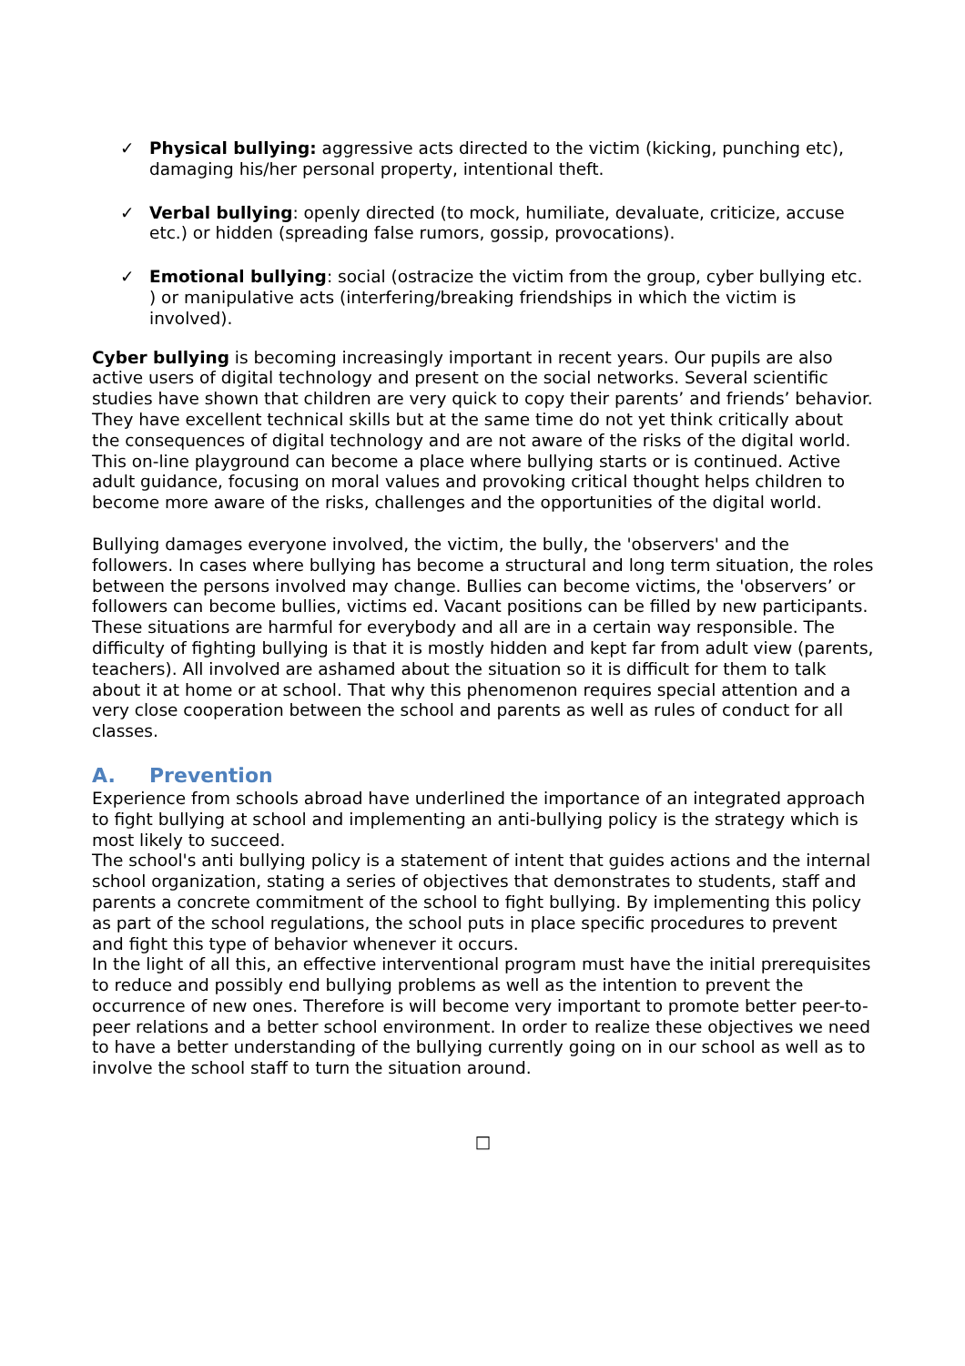✓ Physical bullying: aggressive acts directed to the victim (kicking, punching etc), damaging his/her personal property, intentional theft.
✓ Verbal bullying: openly directed (to mock, humiliate, devaluate, criticize, accuse etc.) or hidden (spreading false rumors, gossip, provocations).
✓ Emotional bullying: social (ostracize the victim from the group, cyber bullying etc. ) or manipulative acts (interfering/breaking friendships in which the victim is involved).
Cyber bullying is becoming increasingly important in recent years. Our pupils are also active users of digital technology and present on the social networks. Several scientific studies have shown that children are very quick to copy their parents’ and friends’ behavior. They have excellent technical skills but at the same time do not yet think critically about the consequences of digital technology and are not aware of the risks of the digital world. This on-line playground can become a place where bullying starts or is continued. Active adult guidance, focusing on moral values and provoking critical thought helps children to become more aware of the risks, challenges and the opportunities of the digital world.
Bullying damages everyone involved, the victim, the bully, the 'observers' and the followers. In cases where bullying has become a structural and long term situation, the roles between the persons involved may change. Bullies can become victims, the 'observers’ or followers can become bullies, victims ed. Vacant positions can be filled by new participants.
These situations are harmful for everybody and all are in a certain way responsible. The difficulty of fighting bullying is that it is mostly hidden and kept far from adult view (parents, teachers). All involved are ashamed about the situation so it is difficult for them to talk about it at home or at school. That why this phenomenon requires special attention and a very close cooperation between the school and parents as well as rules of conduct for all classes.
A. Prevention
Experience from schools abroad have underlined the importance of an integrated approach to fight bullying at school and implementing an anti-bullying policy is the strategy which is most likely to succeed.
The school's anti bullying policy is a statement of intent that guides actions and the internal school organization, stating a series of objectives that demonstrates to students, staff and parents a concrete commitment of the school to fight bullying. By implementing this policy as part of the school regulations, the school puts in place specific procedures to prevent and fight this type of behavior whenever it occurs.
In the light of all this, an effective interventional program must have the initial prerequisites to reduce and possibly end bullying problems as well as the intention to prevent the occurrence of new ones. Therefore is will become very important to promote better peer-to-peer relations and a better school environment. In order to realize these objectives we need to have a better understanding of the bullying currently going on in our school as well as to involve the school staff to turn the situation around.
□